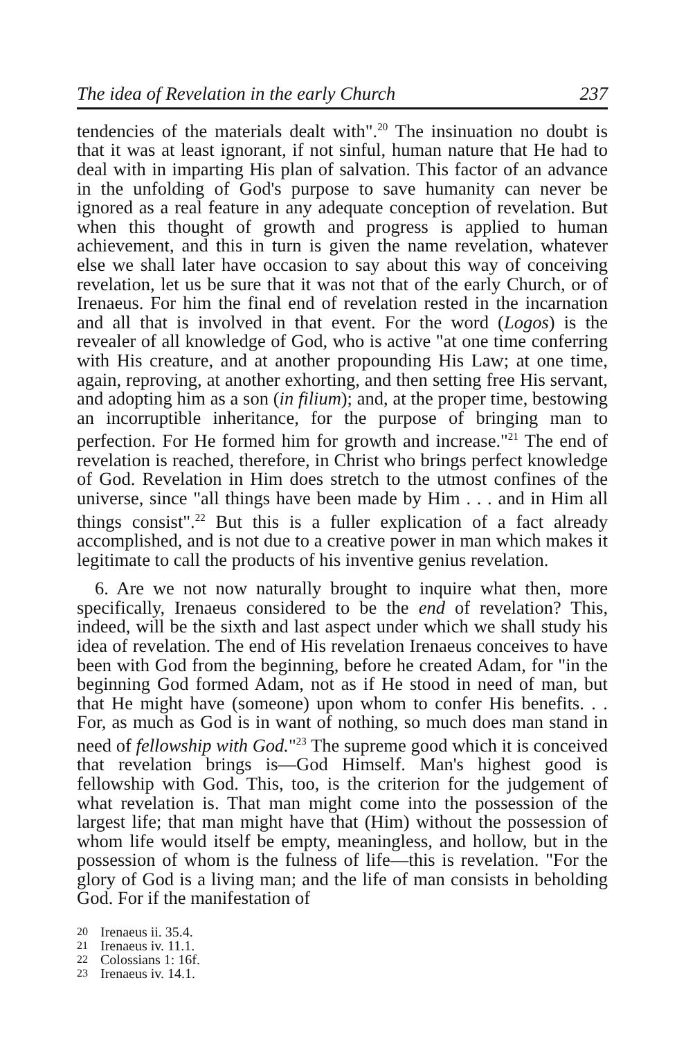The idea of Revelation in the early Church 237
tendencies of the materials dealt with".<sup>20</sup> The insinuation no doubt is that it was at least ignorant, if not sinful, human nature that He had to deal with in imparting His plan of salvation. This factor of an advance in the unfolding of God's purpose to save humanity can never be ignored as a real feature in any adequate conception of revelation. But when this thought of growth and progress is applied to human achievement, and this in turn is given the name revelation, whatever else we shall later have occasion to say about this way of conceiving revelation, let us be sure that it was not that of the early Church, or of Irenaeus. For him the final end of revelation rested in the incarnation and all that is involved in that event. For the word (Logos) is the revealer of all knowledge of God, who is active "at one time conferring with His creature, and at another propounding His Law; at one time, again, reproving, at another exhorting, and then setting free His servant, and adopting him as a son (in filium); and, at the proper time, bestowing an incorruptible inheritance, for the purpose of bringing man to perfection. For He formed him for growth and increase."<sup>21</sup> The end of revelation is reached, therefore, in Christ who brings perfect knowledge of God. Revelation in Him does stretch to the utmost confines of the universe, since "all things have been made by Him . . . and in Him all things consist".<sup>22</sup> But this is a fuller explication of a fact already accomplished, and is not due to a creative power in man which makes it legitimate to call the products of his inventive genius revelation.
6. Are we not now naturally brought to inquire what then, more specifically, Irenaeus considered to be the end of revelation? This, indeed, will be the sixth and last aspect under which we shall study his idea of revelation. The end of His revelation Irenaeus conceives to have been with God from the beginning, before he created Adam, for "in the beginning God formed Adam, not as if He stood in need of man, but that He might have (someone) upon whom to confer His benefits. . . For, as much as God is in want of nothing, so much does man stand in need of fellowship with God."<sup>23</sup> The supreme good which it is conceived that revelation brings is—God Himself. Man's highest good is fellowship with God. This, too, is the criterion for the judgement of what revelation is. That man might come into the possession of the largest life; that man might have that (Him) without the possession of whom life would itself be empty, meaningless, and hollow, but in the possession of whom is the fulness of life—this is revelation. "For the glory of God is a living man; and the life of man consists in beholding God. For if the manifestation of
20 Irenaeus ii. 35.4.
21 Irenaeus iv. 11.1.
22 Colossians 1: 16f.
23 Irenaeus iv. 14.1.